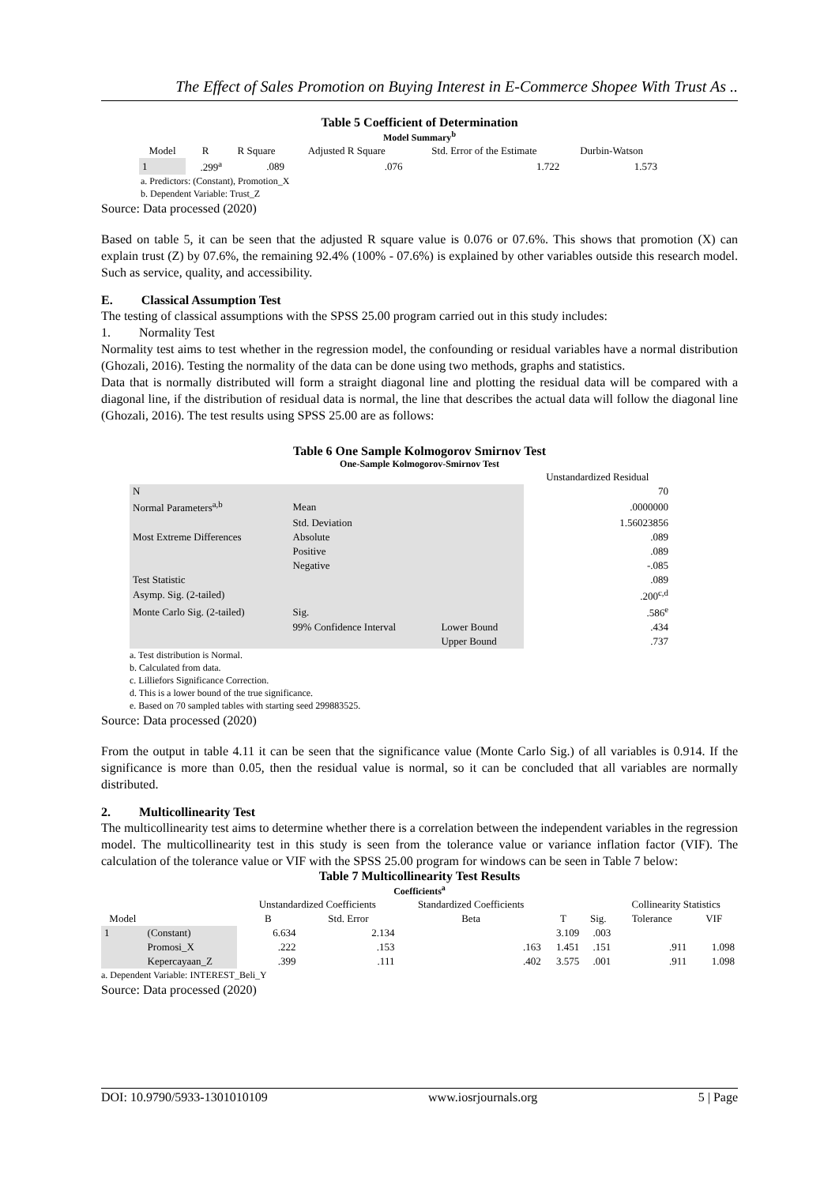The Effect of Sales Promotion on Buying Interest in E-Commerce Shopee With Trust As ..
Table 5 Coefficient of Determination
Model Summary<sup>b</sup>
| Model | R | R Square | Adjusted R Square | Std. Error of the Estimate | Durbin-Watson |
| --- | --- | --- | --- | --- | --- |
| 1 | .299<sup>a</sup> | .089 | .076 | 1.722 | 1.573 |
a. Predictors: (Constant), Promotion_X
b. Dependent Variable: Trust_Z
Source: Data processed (2020)
Based on table 5, it can be seen that the adjusted R square value is 0.076 or 07.6%. This shows that promotion (X) can explain trust (Z) by 07.6%, the remaining 92.4% (100% - 07.6%) is explained by other variables outside this research model. Such as service, quality, and accessibility.
E. Classical Assumption Test
The testing of classical assumptions with the SPSS 25.00 program carried out in this study includes:
1. Normality Test
Normality test aims to test whether in the regression model, the confounding or residual variables have a normal distribution (Ghozali, 2016). Testing the normality of the data can be done using two methods, graphs and statistics.
Data that is normally distributed will form a straight diagonal line and plotting the residual data will be compared with a diagonal line, if the distribution of residual data is normal, the line that describes the actual data will follow the diagonal line (Ghozali, 2016). The test results using SPSS 25.00 are as follows:
Table 6 One Sample Kolmogorov Smirnov Test
One-Sample Kolmogorov-Smirnov Test
| | | | Unstandardized Residual |
| --- | --- | --- | --- |
| N | | | 70 |
| Normal Parameters<sup>a,b</sup> | Mean | | .0000000 |
| | Std. Deviation | | 1.56023856 |
| Most Extreme Differences | Absolute | | .089 |
| | Positive | | .089 |
| | Negative | | -.085 |
| Test Statistic | | | .089 |
| Asymp. Sig. (2-tailed) | | | .200<sup>c,d</sup> |
| Monte Carlo Sig. (2-tailed) | Sig. | | .586<sup>e</sup> |
| | 99% Confidence Interval | Lower Bound | .434 |
| | | Upper Bound | .737 |
a. Test distribution is Normal.
b. Calculated from data.
c. Lilliefors Significance Correction.
d. This is a lower bound of the true significance.
e. Based on 70 sampled tables with starting seed 299883525.
Source: Data processed (2020)
From the output in table 4.11 it can be seen that the significance value (Monte Carlo Sig.) of all variables is 0.914. If the significance is more than 0.05, then the residual value is normal, so it can be concluded that all variables are normally distributed.
2. Multicollinearity Test
The multicollinearity test aims to determine whether there is a correlation between the independent variables in the regression model. The multicollinearity test in this study is seen from the tolerance value or variance inflation factor (VIF). The calculation of the tolerance value or VIF with the SPSS 25.00 program for windows can be seen in Table 7 below:
Table 7 Multicollinearity Test Results
Coefficients<sup>a</sup>
| | | Unstandardized Coefficients | | Standardized Coefficients | | | Collinearity Statistics | |
| --- | --- | --- | --- | --- | --- | --- | --- | --- |
| Model | | B | Std. Error | Beta | T | Sig. | Tolerance | VIF |
| 1 | (Constant) | 6.634 | 2.134 | | 3.109 | .003 | | |
| | Promosi_X | .222 | .153 | .163 | 1.451 | .151 | .911 | 1.098 |
| | Kepercayaan_Z | .399 | .111 | .402 | 3.575 | .001 | .911 | 1.098 |
a. Dependent Variable: INTEREST_Beli_Y
Source: Data processed (2020)
DOI: 10.9790/5933-1301010109 www.iosrjournals.org 5 | Page